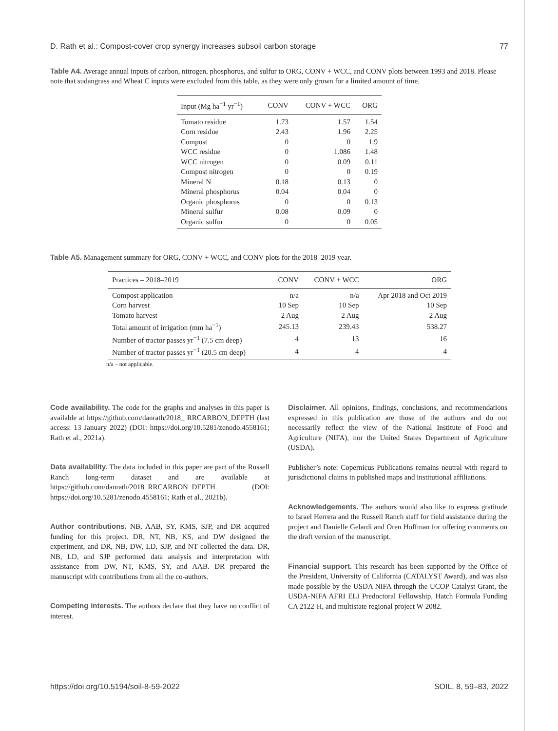D. Rath et al.: Compost-cover crop synergy increases subsoil carbon storage 77
Table A4. Average annual inputs of carbon, nitrogen, phosphorus, and sulfur to ORG, CONV + WCC, and CONV plots between 1993 and 2018. Please note that sudangrass and Wheat C inputs were excluded from this table, as they were only grown for a limited amount of time.
| Input (Mg ha<sup>−1</sup> yr<sup>−1</sup>) | CONV | CONV + WCC | ORG |
| --- | --- | --- | --- |
| Tomato residue | 1.73 | 1.57 | 1.54 |
| Corn residue | 2.43 | 1.96 | 2.25 |
| Compost | 0 | 0 | 1.9 |
| WCC residue | 0 | 1.086 | 1.48 |
| WCC nitrogen | 0 | 0.09 | 0.11 |
| Compost nitrogen | 0 | 0 | 0.19 |
| Mineral N | 0.18 | 0.13 | 0 |
| Mineral phosphorus | 0.04 | 0.04 | 0 |
| Organic phosphorus | 0 | 0 | 0.13 |
| Mineral sulfur | 0.08 | 0.09 | 0 |
| Organic sulfur | 0 | 0 | 0.05 |
Table A5. Management summary for ORG, CONV + WCC, and CONV plots for the 2018–2019 year.
| Practices – 2018–2019 | CONV | CONV + WCC | ORG |
| --- | --- | --- | --- |
| Compost application | n/a | n/a | Apr 2018 and Oct 2019 |
| Corn harvest | 10 Sep | 10 Sep | 10 Sep |
| Tomato harvest | 2 Aug | 2 Aug | 2 Aug |
| Total amount of irrigation (mm ha<sup>−1</sup>) | 245.13 | 239.43 | 538.27 |
| Number of tractor passes yr<sup>−1</sup> (7.5 cm deep) | 4 | 13 | 16 |
| Number of tractor passes yr<sup>−1</sup> (20.5 cm deep) | 4 | 4 | 4 |
n/a – not applicable.
Code availability. The code for the graphs and analyses in this paper is available at https://github.com/danrath/2018_ RRCARBON_DEPTH (last access: 13 January 2022) (DOI: https://doi.org/10.5281/zenodo.4558161; Rath et al., 2021a).
Data availability. The data included in this paper are part of the Russell Ranch long-term dataset and are available at https://github.com/danrath/2018_RRCARBON_DEPTH (DOI: https://doi.org/10.5281/zenodo.4558161; Rath et al., 2021b).
Author contributions. NB, AAB, SY, KMS, SJP, and DR acquired funding for this project. DR, NT, NB, KS, and DW designed the experiment, and DR, NB, DW, LD, SJP, and NT collected the data. DR, NB, LD, and SJP performed data analysis and interpretation with assistance from DW, NT, KMS, SY, and AAB. DR prepared the manuscript with contributions from all the co-authors.
Competing interests. The authors declare that they have no conflict of interest.
Disclaimer. All opinions, findings, conclusions, and recommendations expressed in this publication are those of the authors and do not necessarily reflect the view of the National Institute of Food and Agriculture (NIFA), nor the United States Department of Agriculture (USDA).
Publisher’s note: Copernicus Publications remains neutral with regard to jurisdictional claims in published maps and institutional affiliations.
Acknowledgements. The authors would also like to express gratitude to Israel Herrera and the Russell Ranch staff for field assistance during the project and Danielle Gelardi and Oren Hoffman for offering comments on the draft version of the manuscript.
Financial support. This research has been supported by the Office of the President, University of California (CATALYST Award), and was also made possible by the USDA NIFA through the UCOP Catalyst Grant, the USDA-NIFA AFRI ELI Predoctoral Fellowship, Hatch Formula Funding CA 2122-H, and multistate regional project W-2082.
https://doi.org/10.5194/soil-8-59-2022 SOIL, 8, 59–83, 2022